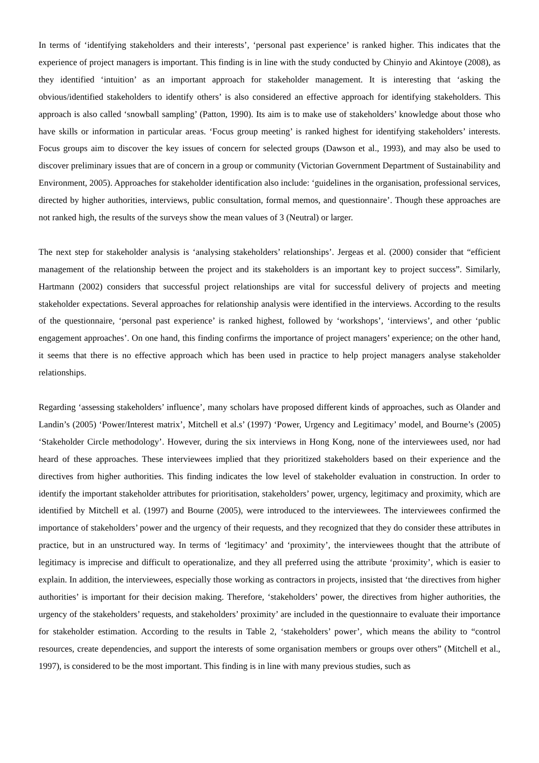In terms of ‘identifying stakeholders and their interests’, ‘personal past experience’ is ranked higher. This indicates that the experience of project managers is important. This finding is in line with the study conducted by Chinyio and Akintoye (2008), as they identified ‘intuition’ as an important approach for stakeholder management. It is interesting that ‘asking the obvious/identified stakeholders to identify others’ is also considered an effective approach for identifying stakeholders. This approach is also called ‘snowball sampling’ (Patton, 1990). Its aim is to make use of stakeholders’ knowledge about those who have skills or information in particular areas. ‘Focus group meeting’ is ranked highest for identifying stakeholders’ interests. Focus groups aim to discover the key issues of concern for selected groups (Dawson et al., 1993), and may also be used to discover preliminary issues that are of concern in a group or community (Victorian Government Department of Sustainability and Environment, 2005). Approaches for stakeholder identification also include: ‘guidelines in the organisation, professional services, directed by higher authorities, interviews, public consultation, formal memos, and questionnaire’. Though these approaches are not ranked high, the results of the surveys show the mean values of 3 (Neutral) or larger.
The next step for stakeholder analysis is ‘analysing stakeholders’ relationships’. Jergeas et al. (2000) consider that “efficient management of the relationship between the project and its stakeholders is an important key to project success”. Similarly, Hartmann (2002) considers that successful project relationships are vital for successful delivery of projects and meeting stakeholder expectations. Several approaches for relationship analysis were identified in the interviews. According to the results of the questionnaire, ‘personal past experience’ is ranked highest, followed by ‘workshops’, ‘interviews’, and other ‘public engagement approaches’. On one hand, this finding confirms the importance of project managers’ experience; on the other hand, it seems that there is no effective approach which has been used in practice to help project managers analyse stakeholder relationships.
Regarding ‘assessing stakeholders’ influence’, many scholars have proposed different kinds of approaches, such as Olander and Landin’s (2005) ‘Power/Interest matrix’, Mitchell et al.s’ (1997) ‘Power, Urgency and Legitimacy’ model, and Bourne’s (2005) ‘Stakeholder Circle methodology’. However, during the six interviews in Hong Kong, none of the interviewees used, nor had heard of these approaches. These interviewees implied that they prioritized stakeholders based on their experience and the directives from higher authorities. This finding indicates the low level of stakeholder evaluation in construction. In order to identify the important stakeholder attributes for prioritisation, stakeholders’ power, urgency, legitimacy and proximity, which are identified by Mitchell et al. (1997) and Bourne (2005), were introduced to the interviewees. The interviewees confirmed the importance of stakeholders’ power and the urgency of their requests, and they recognized that they do consider these attributes in practice, but in an unstructured way. In terms of ‘legitimacy’ and ‘proximity’, the interviewees thought that the attribute of legitimacy is imprecise and difficult to operationalize, and they all preferred using the attribute ‘proximity’, which is easier to explain. In addition, the interviewees, especially those working as contractors in projects, insisted that ‘the directives from higher authorities’ is important for their decision making. Therefore, ‘stakeholders’ power, the directives from higher authorities, the urgency of the stakeholders’ requests, and stakeholders’ proximity’ are included in the questionnaire to evaluate their importance for stakeholder estimation. According to the results in Table 2, ‘stakeholders’ power’, which means the ability to “control resources, create dependencies, and support the interests of some organisation members or groups over others” (Mitchell et al., 1997), is considered to be the most important. This finding is in line with many previous studies, such as